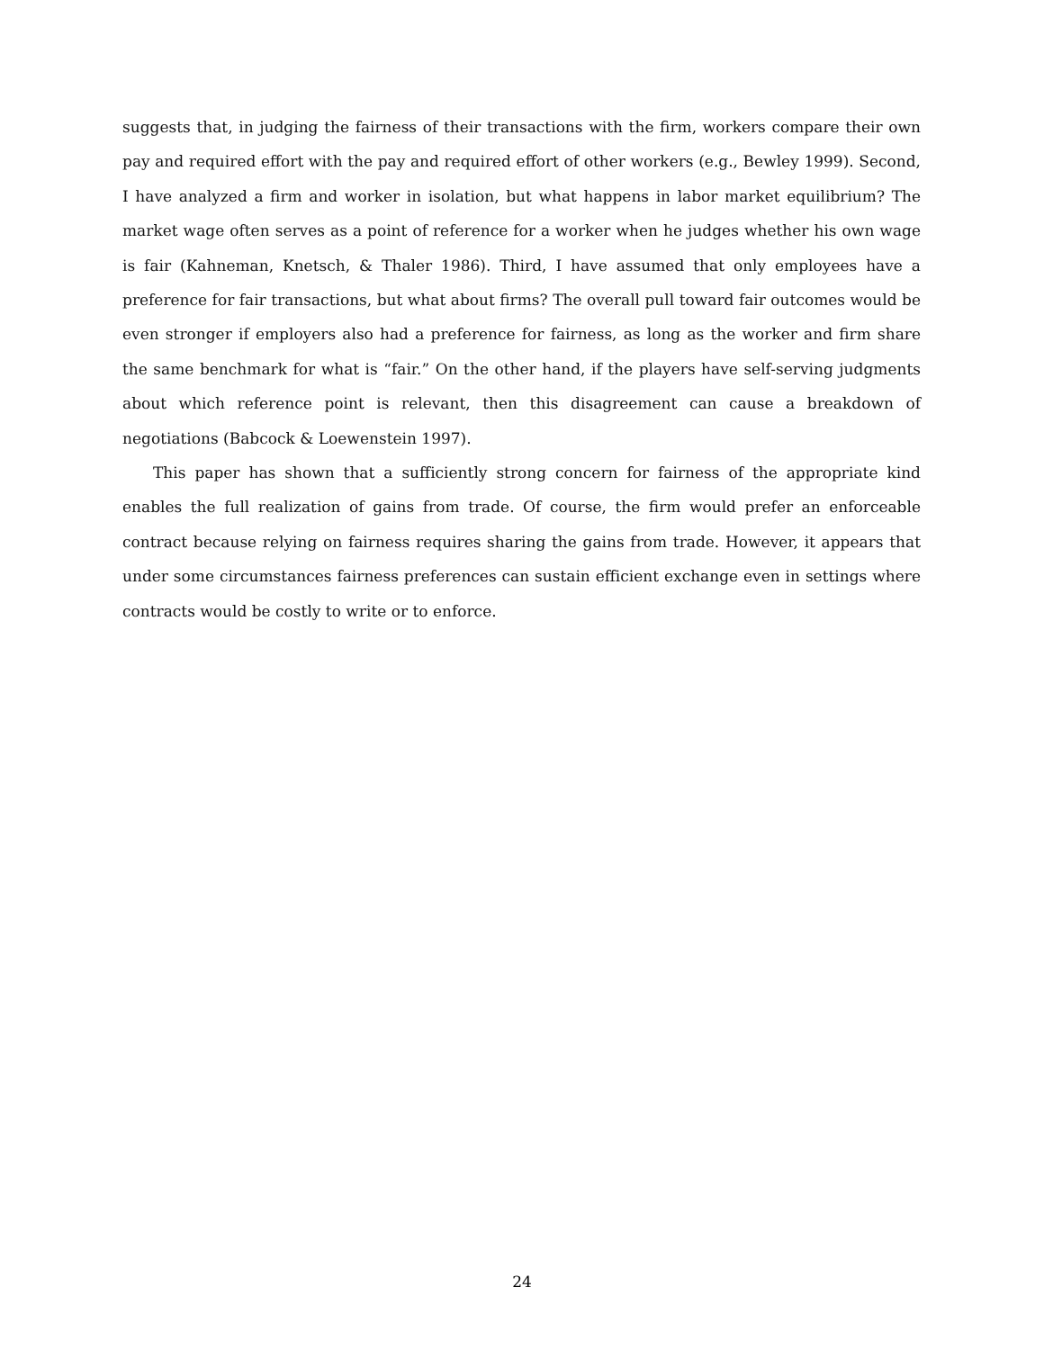suggests that, in judging the fairness of their transactions with the firm, workers compare their own pay and required effort with the pay and required effort of other workers (e.g., Bewley 1999). Second, I have analyzed a firm and worker in isolation, but what happens in labor market equilibrium? The market wage often serves as a point of reference for a worker when he judges whether his own wage is fair (Kahneman, Knetsch, & Thaler 1986). Third, I have assumed that only employees have a preference for fair transactions, but what about firms? The overall pull toward fair outcomes would be even stronger if employers also had a preference for fairness, as long as the worker and firm share the same benchmark for what is “fair.” On the other hand, if the players have self-serving judgments about which reference point is relevant, then this disagreement can cause a breakdown of negotiations (Babcock & Loewenstein 1997).
This paper has shown that a sufficiently strong concern for fairness of the appropriate kind enables the full realization of gains from trade. Of course, the firm would prefer an enforceable contract because relying on fairness requires sharing the gains from trade. However, it appears that under some circumstances fairness preferences can sustain efficient exchange even in settings where contracts would be costly to write or to enforce.
24